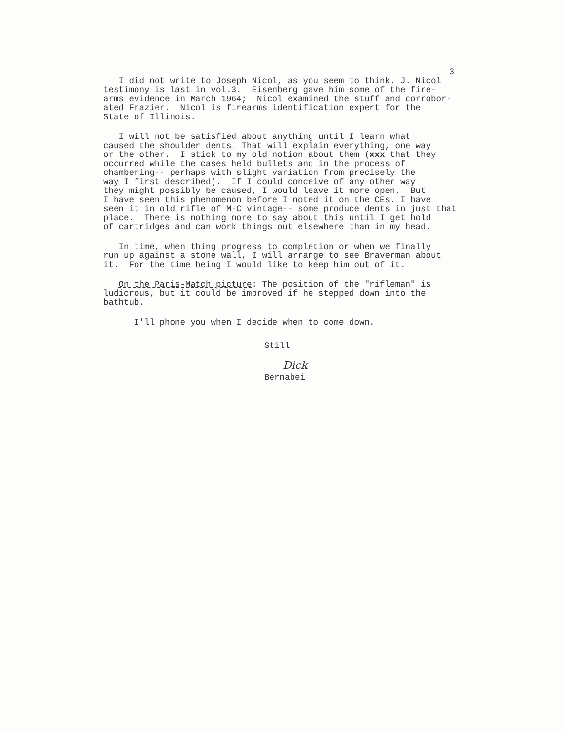3
I did not write to Joseph Nicol, as you seem to think. J. Nicol testimony is last in vol.3. Eisenberg gave him some of the fire- arms evidence in March 1964; Nicol examined the stuff and corrobor- ated Frazier. Nicol is firearms identification expert for the State of Illinois.
I will not be satisfied about anything until I learn what caused the shoulder dents. That will explain everything, one way or the other. I stick to my old notion about them (xxx that they occurred while the cases held bullets and in the process of chambering-- perhaps with slight variation from precisely the way I first described). If I could conceive of any other way they might possibly be caused, I would leave it more open. But I have seen this phenomenon before I noted it on the CEs. I have seen it in old rifle of M-C vintage-- some produce dents in just that place. There is nothing more to say about this until I get hold of cartridges and can work things out elsewhere than in my head.
In time, when thing progress to completion or when we finally run up against a stone wall, I will arrange to see Braverman about it. For the time being I would like to keep him out of it.
On the Paris-Match picture: The position of the "rifleman" is ludicrous, but it could be improved if he stepped down into the bathtub.
I'll phone you when I decide when to come down.
Still
Dick
Bernabei